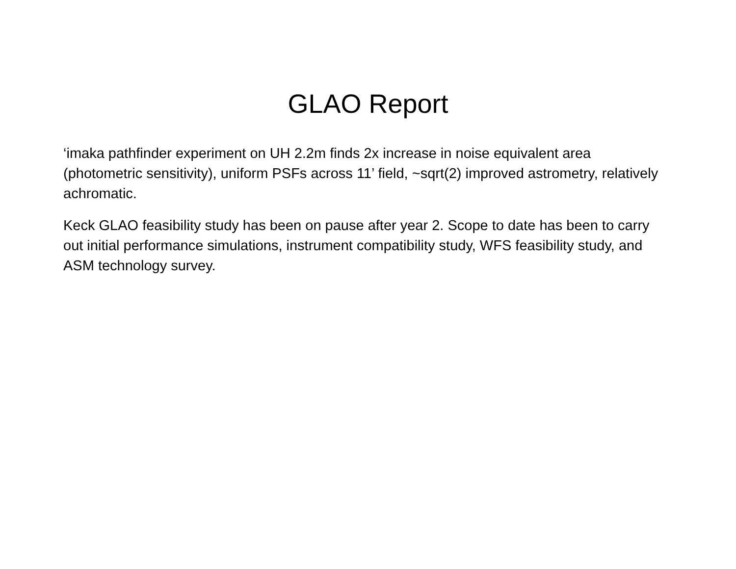GLAO Report
‘imaka pathfinder experiment on UH 2.2m finds 2x increase in noise equivalent area (photometric sensitivity), uniform PSFs across 11’ field, ~sqrt(2) improved astrometry, relatively achromatic.
Keck GLAO feasibility study has been on pause after year 2. Scope to date has been to carry out initial performance simulations, instrument compatibility study, WFS feasibility study, and ASM technology survey.